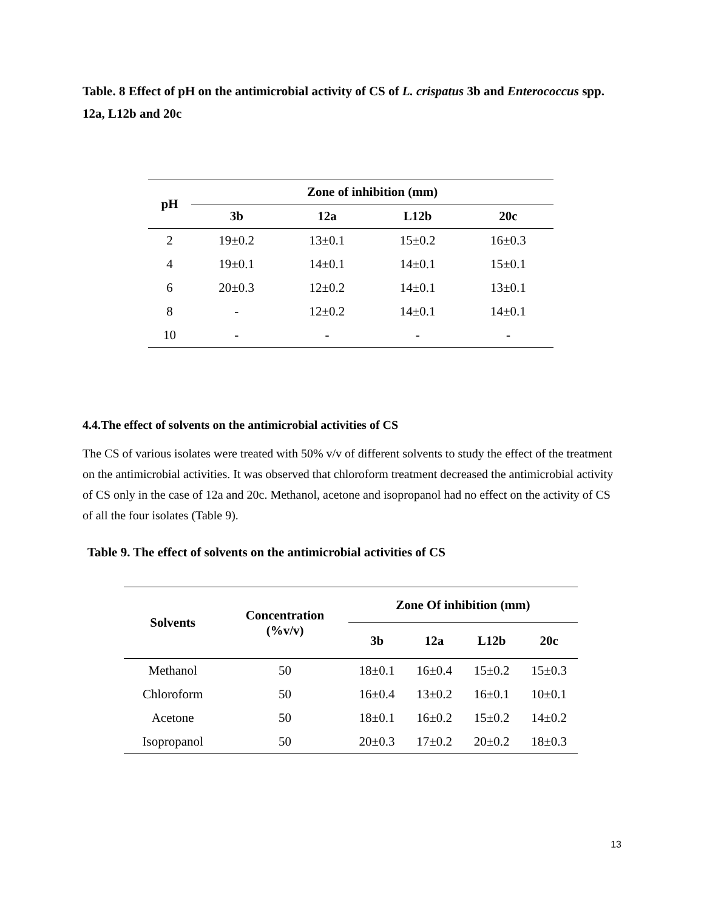Table. 8 Effect of pH on the antimicrobial activity of CS of L. crispatus 3b and Enterococcus spp. 12a, L12b and 20c
| pH | Zone of inhibition (mm) | | | |
| --- | --- | --- | --- | --- |
| | 3b | 12a | L12b | 20c |
| 2 | 19±0.2 | 13±0.1 | 15±0.2 | 16±0.3 |
| 4 | 19±0.1 | 14±0.1 | 14±0.1 | 15±0.1 |
| 6 | 20±0.3 | 12±0.2 | 14±0.1 | 13±0.1 |
| 8 | - | 12±0.2 | 14±0.1 | 14±0.1 |
| 10 | - | - | - | - |
4.4.The effect of solvents on the antimicrobial activities of CS
The CS of various isolates were treated with 50% v/v of different solvents to study the effect of the treatment on the antimicrobial activities. It was observed that chloroform treatment decreased the antimicrobial activity of CS only in the case of 12a and 20c. Methanol, acetone and isopropanol had no effect on the activity of CS of all the four isolates (Table 9).
Table 9. The effect of solvents on the antimicrobial activities of CS
| Solvents | Concentration (%v/v) | Zone Of inhibition (mm) | | | |
| --- | --- | --- | --- | --- | --- |
| | | 3b | 12a | L12b | 20c |
| Methanol | 50 | 18±0.1 | 16±0.4 | 15±0.2 | 15±0.3 |
| Chloroform | 50 | 16±0.4 | 13±0.2 | 16±0.1 | 10±0.1 |
| Acetone | 50 | 18±0.1 | 16±0.2 | 15±0.2 | 14±0.2 |
| Isopropanol | 50 | 20±0.3 | 17±0.2 | 20±0.2 | 18±0.3 |
13